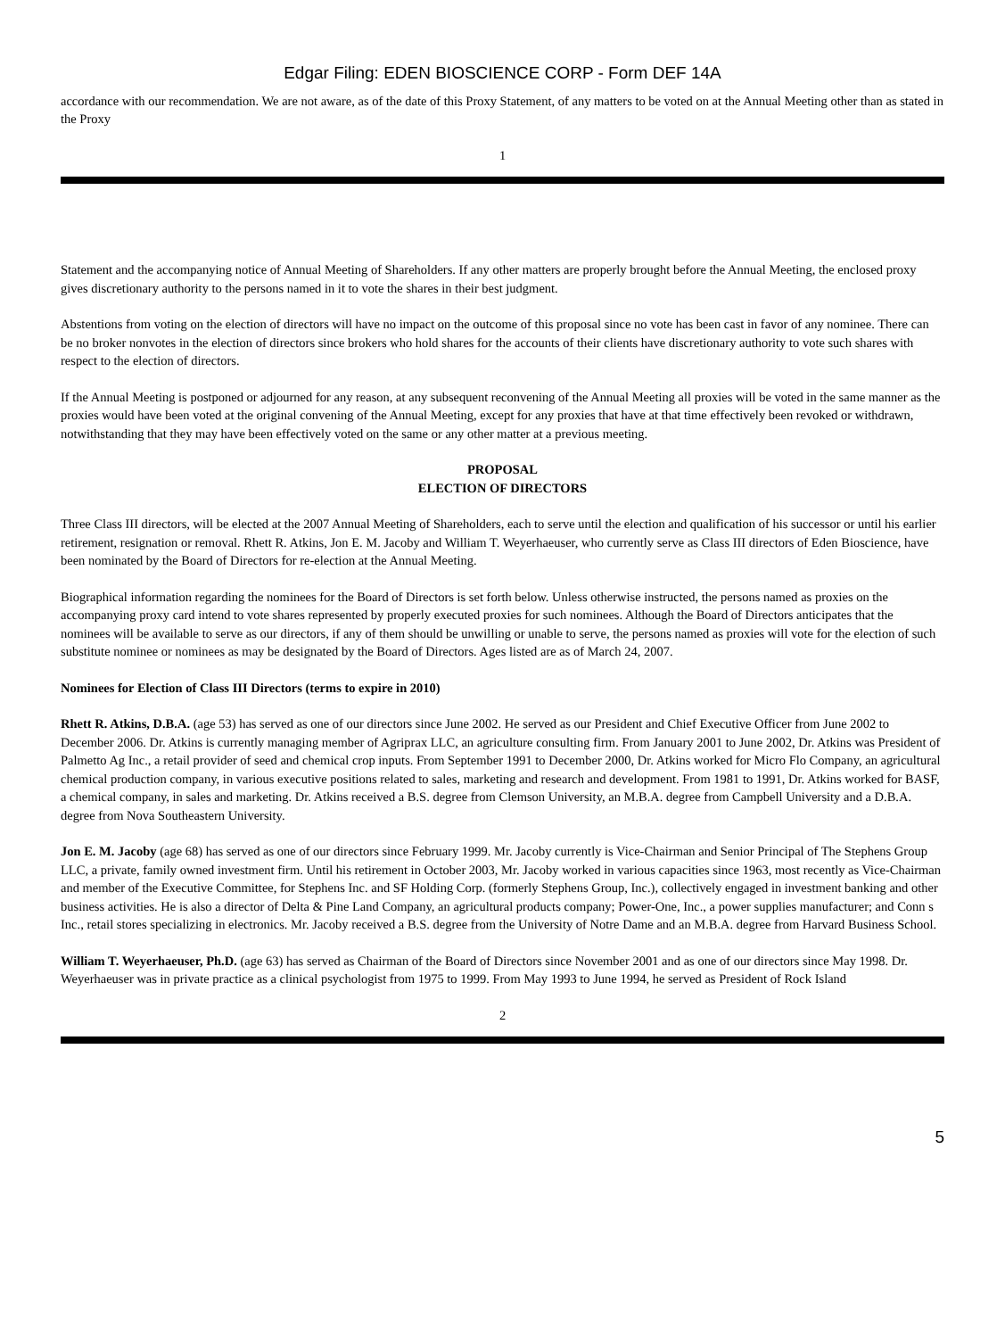Edgar Filing: EDEN BIOSCIENCE CORP - Form DEF 14A
accordance with our recommendation. We are not aware, as of the date of this Proxy Statement, of any matters to be voted on at the Annual Meeting other than as stated in the Proxy
1
Statement and the accompanying notice of Annual Meeting of Shareholders. If any other matters are properly brought before the Annual Meeting, the enclosed proxy gives discretionary authority to the persons named in it to vote the shares in their best judgment.
Abstentions from voting on the election of directors will have no impact on the outcome of this proposal since no vote has been cast in favor of any nominee. There can be no broker nonvotes in the election of directors since brokers who hold shares for the accounts of their clients have discretionary authority to vote such shares with respect to the election of directors.
If the Annual Meeting is postponed or adjourned for any reason, at any subsequent reconvening of the Annual Meeting all proxies will be voted in the same manner as the proxies would have been voted at the original convening of the Annual Meeting, except for any proxies that have at that time effectively been revoked or withdrawn, notwithstanding that they may have been effectively voted on the same or any other matter at a previous meeting.
PROPOSAL
ELECTION OF DIRECTORS
Three Class III directors, will be elected at the 2007 Annual Meeting of Shareholders, each to serve until the election and qualification of his successor or until his earlier retirement, resignation or removal. Rhett R. Atkins, Jon E. M. Jacoby and William T. Weyerhaeuser, who currently serve as Class III directors of Eden Bioscience, have been nominated by the Board of Directors for re-election at the Annual Meeting.
Biographical information regarding the nominees for the Board of Directors is set forth below. Unless otherwise instructed, the persons named as proxies on the accompanying proxy card intend to vote shares represented by properly executed proxies for such nominees. Although the Board of Directors anticipates that the nominees will be available to serve as our directors, if any of them should be unwilling or unable to serve, the persons named as proxies will vote for the election of such substitute nominee or nominees as may be designated by the Board of Directors. Ages listed are as of March 24, 2007.
Nominees for Election of Class III Directors (terms to expire in 2010)
Rhett R. Atkins, D.B.A. (age 53) has served as one of our directors since June 2002. He served as our President and Chief Executive Officer from June 2002 to December 2006. Dr. Atkins is currently managing member of Agriprax LLC, an agriculture consulting firm. From January 2001 to June 2002, Dr. Atkins was President of Palmetto Ag Inc., a retail provider of seed and chemical crop inputs. From September 1991 to December 2000, Dr. Atkins worked for Micro Flo Company, an agricultural chemical production company, in various executive positions related to sales, marketing and research and development. From 1981 to 1991, Dr. Atkins worked for BASF, a chemical company, in sales and marketing. Dr. Atkins received a B.S. degree from Clemson University, an M.B.A. degree from Campbell University and a D.B.A. degree from Nova Southeastern University.
Jon E. M. Jacoby (age 68) has served as one of our directors since February 1999. Mr. Jacoby currently is Vice-Chairman and Senior Principal of The Stephens Group LLC, a private, family owned investment firm. Until his retirement in October 2003, Mr. Jacoby worked in various capacities since 1963, most recently as Vice-Chairman and member of the Executive Committee, for Stephens Inc. and SF Holding Corp. (formerly Stephens Group, Inc.), collectively engaged in investment banking and other business activities. He is also a director of Delta & Pine Land Company, an agricultural products company; Power-One, Inc., a power supplies manufacturer; and Conn s Inc., retail stores specializing in electronics. Mr. Jacoby received a B.S. degree from the University of Notre Dame and an M.B.A. degree from Harvard Business School.
William T. Weyerhaeuser, Ph.D. (age 63) has served as Chairman of the Board of Directors since November 2001 and as one of our directors since May 1998. Dr. Weyerhaeuser was in private practice as a clinical psychologist from 1975 to 1999. From May 1993 to June 1994, he served as President of Rock Island
2
5